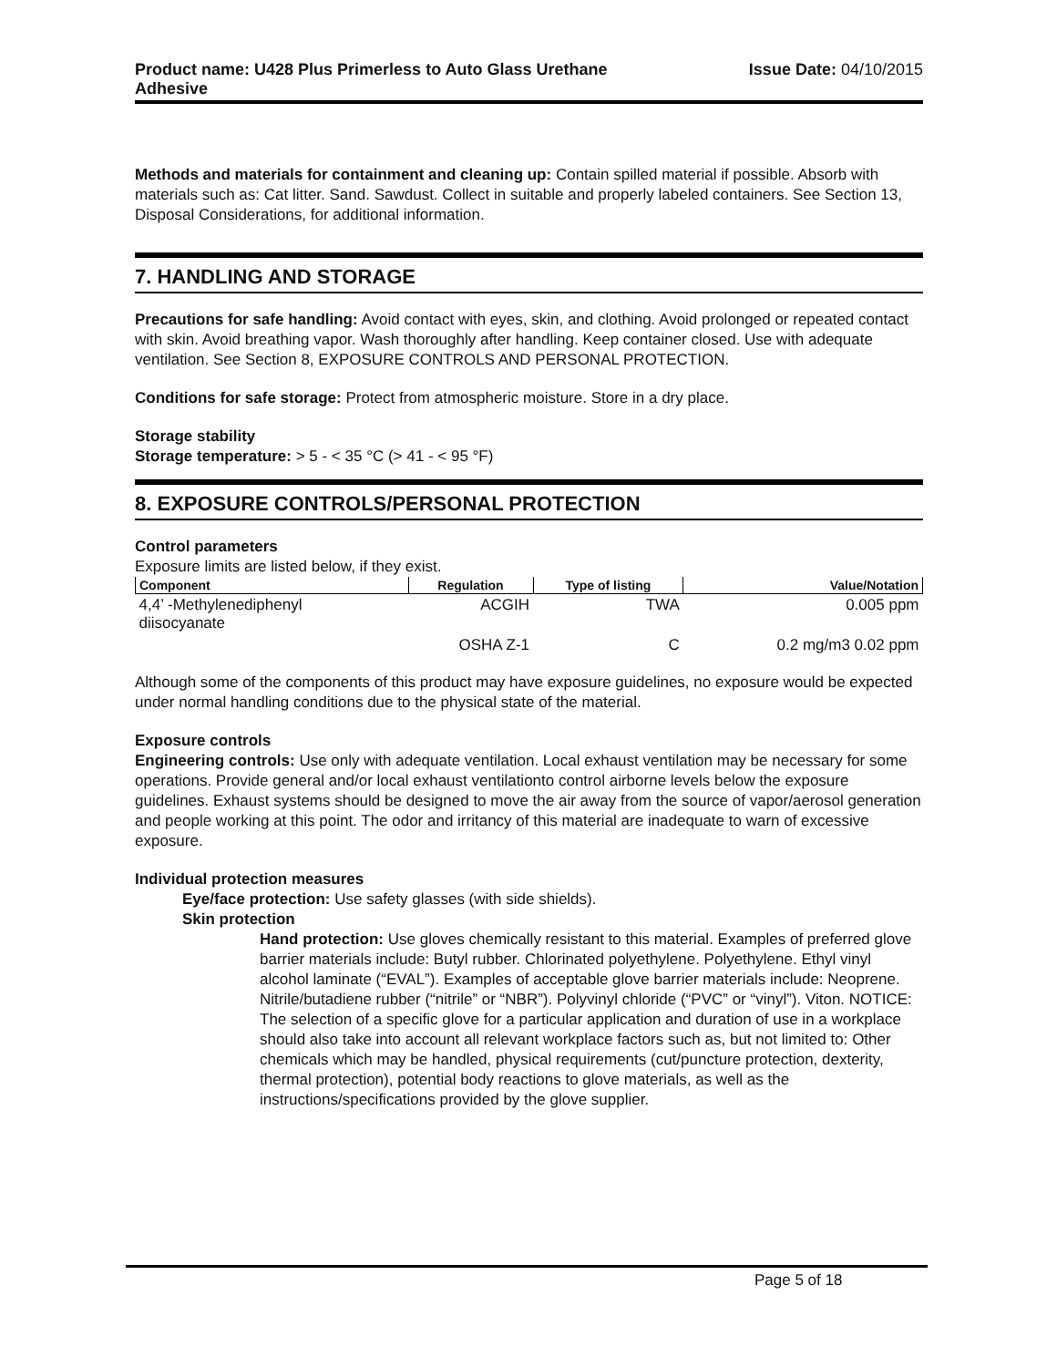Product name: U428 Plus Primerless to Auto Glass Urethane
Adhesive Issue Date: 04/10/2015
Methods and materials for containment and cleaning up: Contain spilled material if possible. Absorb with materials such as: Cat litter. Sand. Sawdust. Collect in suitable and properly labeled containers. See Section 13, Disposal Considerations, for additional information.
7. HANDLING AND STORAGE
Precautions for safe handling: Avoid contact with eyes, skin, and clothing. Avoid prolonged or repeated contact with skin. Avoid breathing vapor. Wash thoroughly after handling. Keep container closed. Use with adequate ventilation. See Section 8, EXPOSURE CONTROLS AND PERSONAL PROTECTION.
Conditions for safe storage: Protect from atmospheric moisture. Store in a dry place.
Storage stability
Storage temperature: > 5 - < 35 °C (> 41 - < 95 °F)
8. EXPOSURE CONTROLS/PERSONAL PROTECTION
Control parameters
Exposure limits are listed below, if they exist.
| Component | Regulation | Type of listing | Value/Notation |
| --- | --- | --- | --- |
| 4,4’ -Methylenediphenyl diisocyanate | ACGIH | TWA | 0.005 ppm |
| | OSHA Z-1 | C | 0.2 mg/m3 0.02 ppm |
Although some of the components of this product may have exposure guidelines, no exposure would be expected under normal handling conditions due to the physical state of the material.
Exposure controls
Engineering controls: Use only with adequate ventilation. Local exhaust ventilation may be necessary for some operations. Provide general and/or local exhaust ventilationto control airborne levels below the exposure guidelines. Exhaust systems should be designed to move the air away from the source of vapor/aerosol generation and people working at this point. The odor and irritancy of this material are inadequate to warn of excessive exposure.
Individual protection measures
Eye/face protection: Use safety glasses (with side shields).
Skin protection
Hand protection: Use gloves chemically resistant to this material. Examples of preferred glove barrier materials include: Butyl rubber. Chlorinated polyethylene. Polyethylene. Ethyl vinyl alcohol laminate (“EVAL”). Examples of acceptable glove barrier materials include: Neoprene. Nitrile/butadiene rubber (“nitrile” or “NBR”). Polyvinyl chloride (“PVC” or “vinyl”). Viton. NOTICE: The selection of a specific glove for a particular application and duration of use in a workplace should also take into account all relevant workplace factors such as, but not limited to: Other chemicals which may be handled, physical requirements (cut/puncture protection, dexterity, thermal protection), potential body reactions to glove materials, as well as the instructions/specifications provided by the glove supplier.
Page 5 of 18